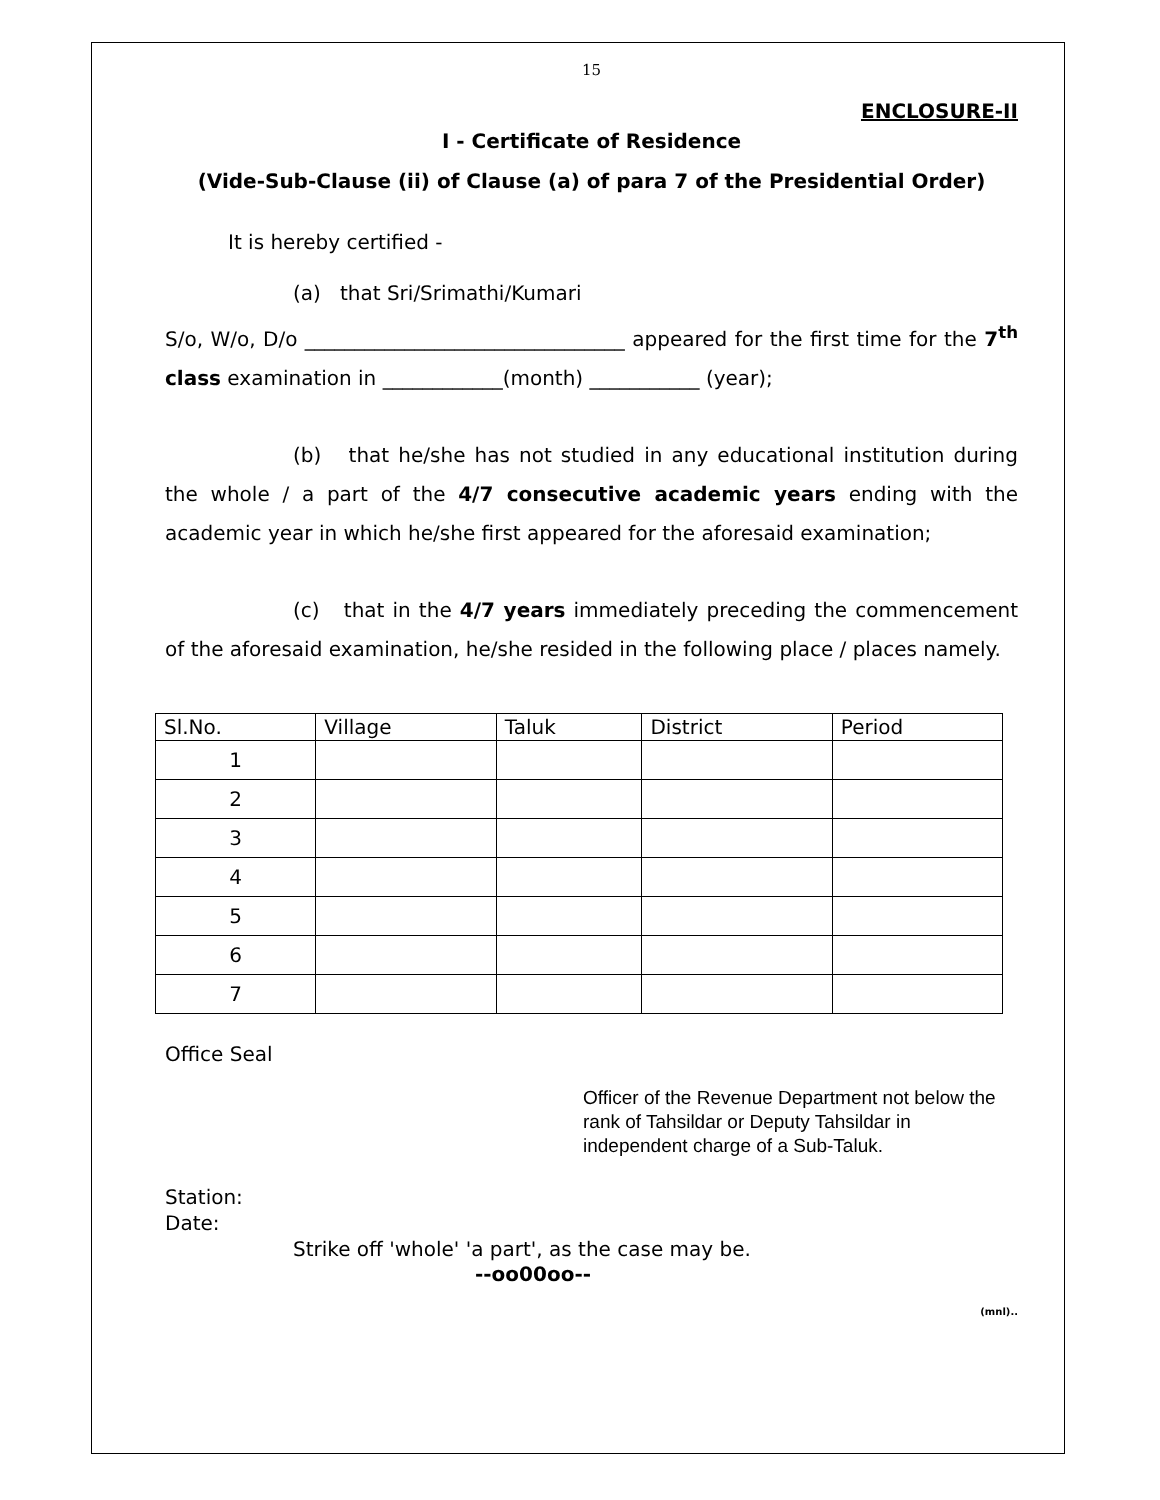15
ENCLOSURE-II
I - Certificate of Residence
(Vide-Sub-Clause (ii) of Clause (a) of para 7 of the Presidential Order)
It is hereby certified -
(a) that Sri/Srimathi/Kumari
S/o, W/o, D/o ________________________________ appeared for the first time for the 7<sup>th</sup> class examination in ____________(month) ___________ (year);
(b) that he/she has not studied in any educational institution during the whole / a part of the 4/7 consecutive academic years ending with the academic year in which he/she first appeared for the aforesaid examination;
(c) that in the 4/7 years immediately preceding the commencement of the aforesaid examination, he/she resided in the following place / places namely.
| Sl.No. | Village | Taluk | District | Period |
| --- | --- | --- | --- | --- |
| 1 | | | | |
| 2 | | | | |
| 3 | | | | |
| 4 | | | | |
| 5 | | | | |
| 6 | | | | |
| 7 | | | | |
Office Seal
Officer of the Revenue Department not below the rank of Tahsildar or Deputy Tahsildar in independent charge of a Sub-Taluk.
Station:
Date:
Strike off 'whole' 'a part', as the case may be.
--oo00oo--
(mnl)..